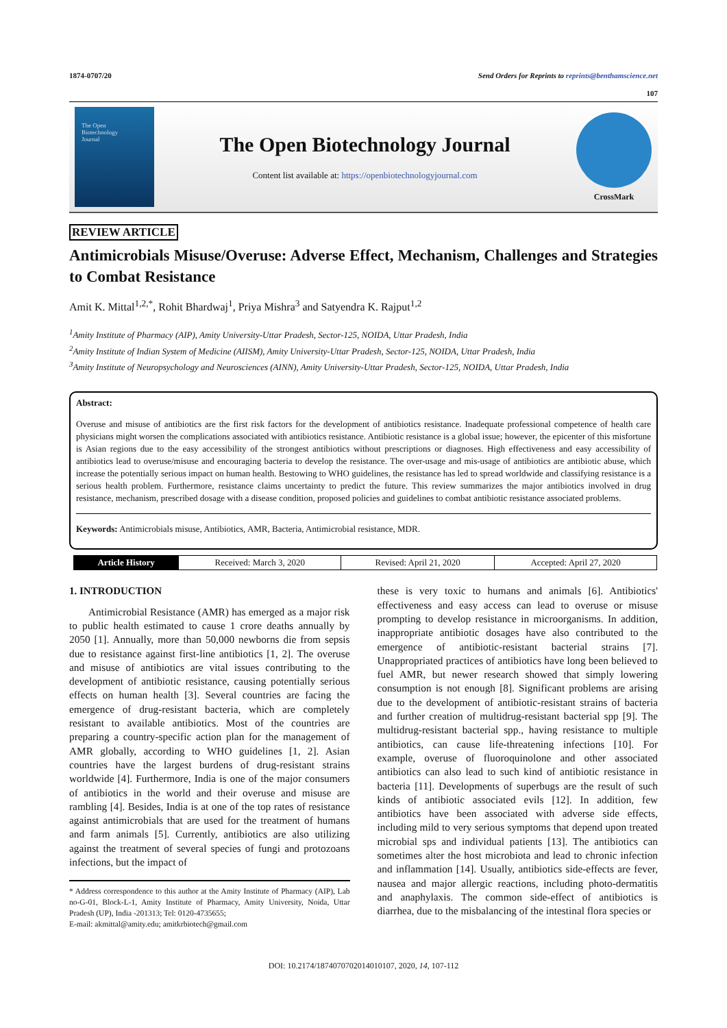1874-0707/20 Send Orders for Reprints to reprints@benthamscience.net
107
The Open
Biotechnology
Journal
The Open Biotechnology Journal
Content list available at: https://openbiotechnologyjournal.com
CrossMark
REVIEW ARTICLE
Antimicrobials Misuse/Overuse: Adverse Effect, Mechanism, Challenges and Strategies to Combat Resistance
Amit K. Mittal<sup>1,2,*</sup>, Rohit Bhardwaj<sup>1</sup>, Priya Mishra<sup>3</sup> and Satyendra K. Rajput<sup>1,2</sup>
<sup>1</sup> Amity Institute of Pharmacy (AIP), Amity University-Uttar Pradesh, Sector-125, NOIDA, Uttar Pradesh, India
<sup>2</sup> Amity Institute of Indian System of Medicine (AIISM), Amity University-Uttar Pradesh, Sector-125, NOIDA, Uttar Pradesh, India
<sup>3</sup> Amity Institute of Neuropsychology and Neurosciences (AINN), Amity University-Uttar Pradesh, Sector-125, NOIDA, Uttar Pradesh, India
Abstract:
Overuse and misuse of antibiotics are the first risk factors for the development of antibiotics resistance. Inadequate professional competence of health care physicians might worsen the complications associated with antibiotics resistance. Antibiotic resistance is a global issue; however, the epicenter of this misfortune is Asian regions due to the easy accessibility of the strongest antibiotics without prescriptions or diagnoses. High effectiveness and easy accessibility of antibiotics lead to overuse/misuse and encouraging bacteria to develop the resistance. The over-usage and mis-usage of antibiotics are antibiotic abuse, which increase the potentially serious impact on human health. Bestowing to WHO guidelines, the resistance has led to spread worldwide and classifying resistance is a serious health problem. Furthermore, resistance claims uncertainty to predict the future. This review summarizes the major antibiotics involved in drug resistance, mechanism, prescribed dosage with a disease condition, proposed policies and guidelines to combat antibiotic resistance associated problems.
Keywords: Antimicrobials misuse, Antibiotics, AMR, Bacteria, Antimicrobial resistance, MDR.
| Article History | Received: March 3, 2020 | Revised: April 21, 2020 | Accepted: April 27, 2020 |
1. INTRODUCTION
Antimicrobial Resistance (AMR) has emerged as a major risk to public health estimated to cause 1 crore deaths annually by 2050 [1]. Annually, more than 50,000 newborns die from sepsis due to resistance against first-line antibiotics [1, 2]. The overuse and misuse of antibiotics are vital issues contributing to the development of antibiotic resistance, causing potentially serious effects on human health [3]. Several countries are facing the emergence of drug-resistant bacteria, which are completely resistant to available antibiotics. Most of the countries are preparing a country-specific action plan for the management of AMR globally, according to WHO guidelines [1, 2]. Asian countries have the largest burdens of drug-resistant strains worldwide [4]. Furthermore, India is one of the major consumers of antibiotics in the world and their overuse and misuse are rambling [4]. Besides, India is at one of the top rates of resistance against antimicrobials that are used for the treatment of humans and farm animals [5]. Currently, antibiotics are also utilizing against the treatment of several species of fungi and protozoans infections, but the impact of
* Address correspondence to this author at the Amity Institute of Pharmacy (AIP), Lab no-G-01, Block-L-1, Amity Institute of Pharmacy, Amity University, Noida, Uttar Pradesh (UP), India -201313; Tel: 0120-4735655;
E-mail: akmittal@amity.edu; amitkrbiotech@gmail.com
these is very toxic to humans and animals [6]. Antibiotics' effectiveness and easy access can lead to overuse or misuse prompting to develop resistance in microorganisms. In addition, inappropriate antibiotic dosages have also contributed to the emergence of antibiotic-resistant bacterial strains [7]. Unappropriated practices of antibiotics have long been believed to fuel AMR, but newer research showed that simply lowering consumption is not enough [8]. Significant problems are arising due to the development of antibiotic-resistant strains of bacteria and further creation of multidrug-resistant bacterial spp [9]. The multidrug-resistant bacterial spp., having resistance to multiple antibiotics, can cause life-threatening infections [10]. For example, overuse of fluoroquinolone and other associated antibiotics can also lead to such kind of antibiotic resistance in bacteria [11]. Developments of superbugs are the result of such kinds of antibiotic associated evils [12]. In addition, few antibiotics have been associated with adverse side effects, including mild to very serious symptoms that depend upon treated microbial sps and individual patients [13]. The antibiotics can sometimes alter the host microbiota and lead to chronic infection and inflammation [14]. Usually, antibiotics side-effects are fever, nausea and major allergic reactions, including photo-dermatitis and anaphylaxis. The common side-effect of antibiotics is diarrhea, due to the misbalancing of the intestinal flora species or
DOI: 10.2174/1874070702014010107, 2020, 14, 107-112